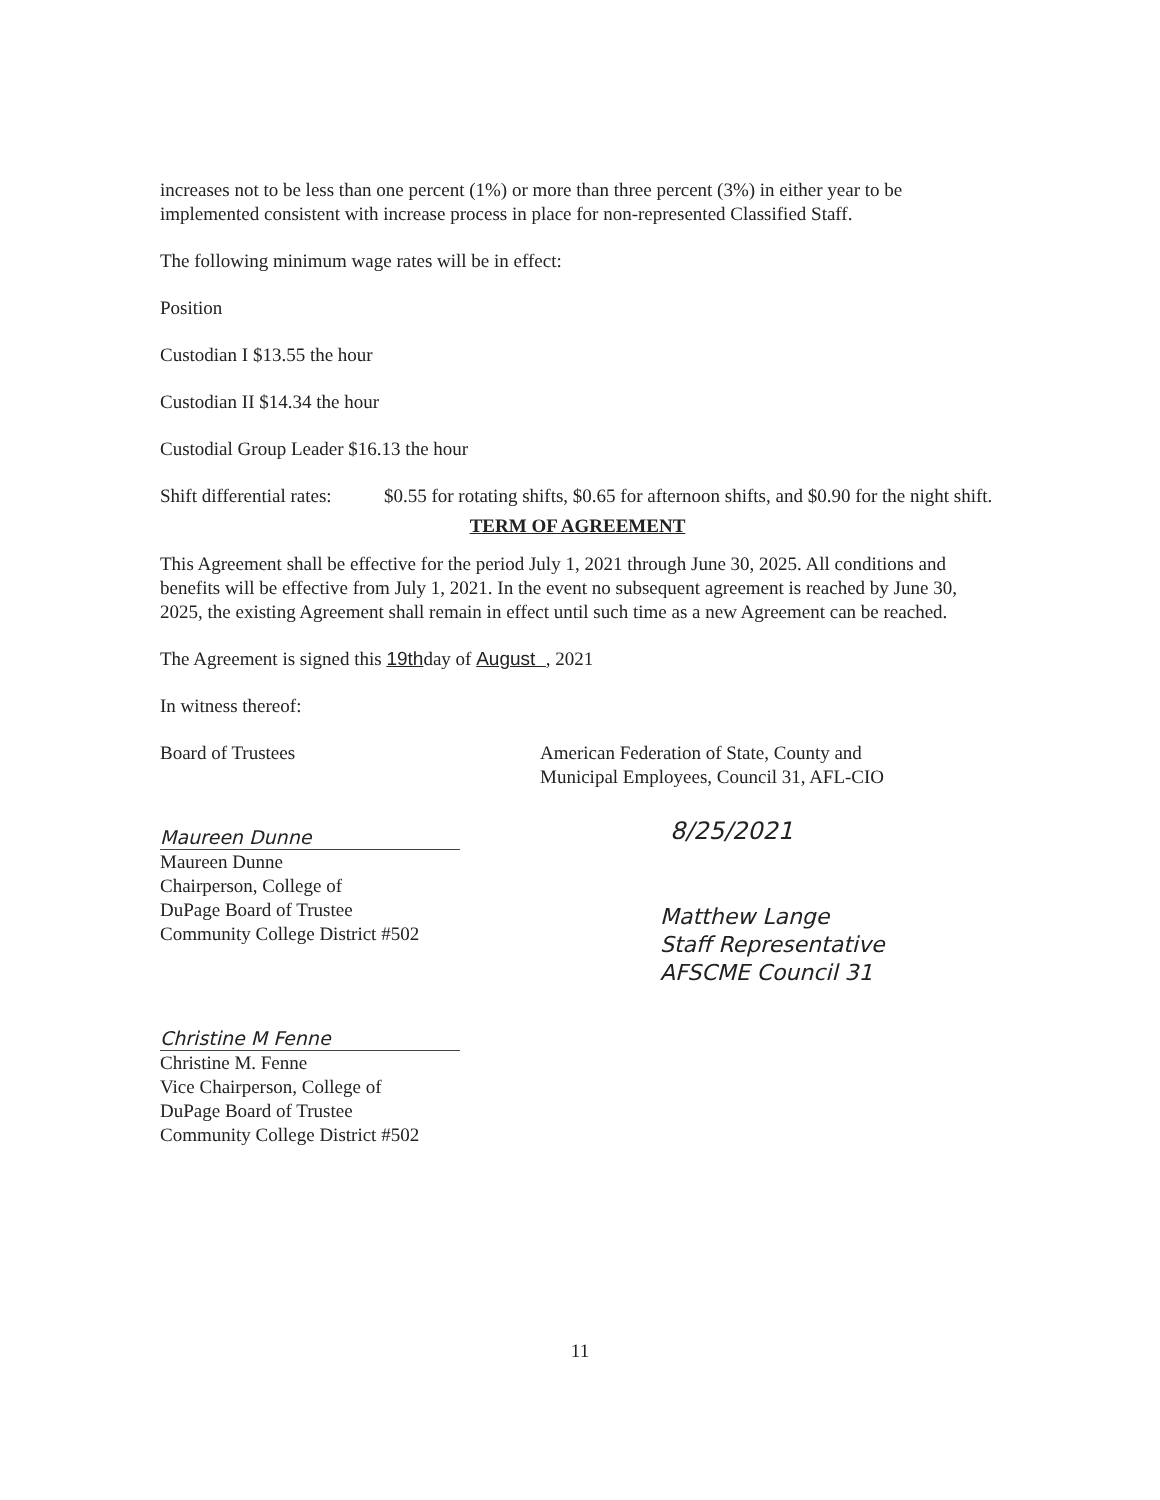increases not to be less than one percent (1%) or more than three percent (3%) in either year to be implemented consistent with increase process in place for non-represented Classified Staff.
The following minimum wage rates will be in effect:
Position
Custodian I $13.55 the hour
Custodian II $14.34 the hour
Custodial Group Leader $16.13 the hour
Shift differential rates: $0.55 for rotating shifts, $0.65 for afternoon shifts, and $0.90 for the night shift.
TERM OF AGREEMENT
This Agreement shall be effective for the period July 1, 2021 through June 30, 2025. All conditions and benefits will be effective from July 1, 2021. In the event no subsequent agreement is reached by June 30, 2025, the existing Agreement shall remain in effect until such time as a new Agreement can be reached.
The Agreement is signed this 19thday of August , 2021
In witness thereof:
Board of Trustees
Maureen Dunne
Maureen Dunne
Chairperson, College of
DuPage Board of Trustee
Community College District #502
Christine M Fenne
Christine M. Fenne
Vice Chairperson, College of
DuPage Board of Trustee
Community College District #502
American Federation of State, County and
Municipal Employees, Council 31, AFL-CIO
8/25/2021
Matthew Lange
Staff Representative
AFSCME Council 31
11